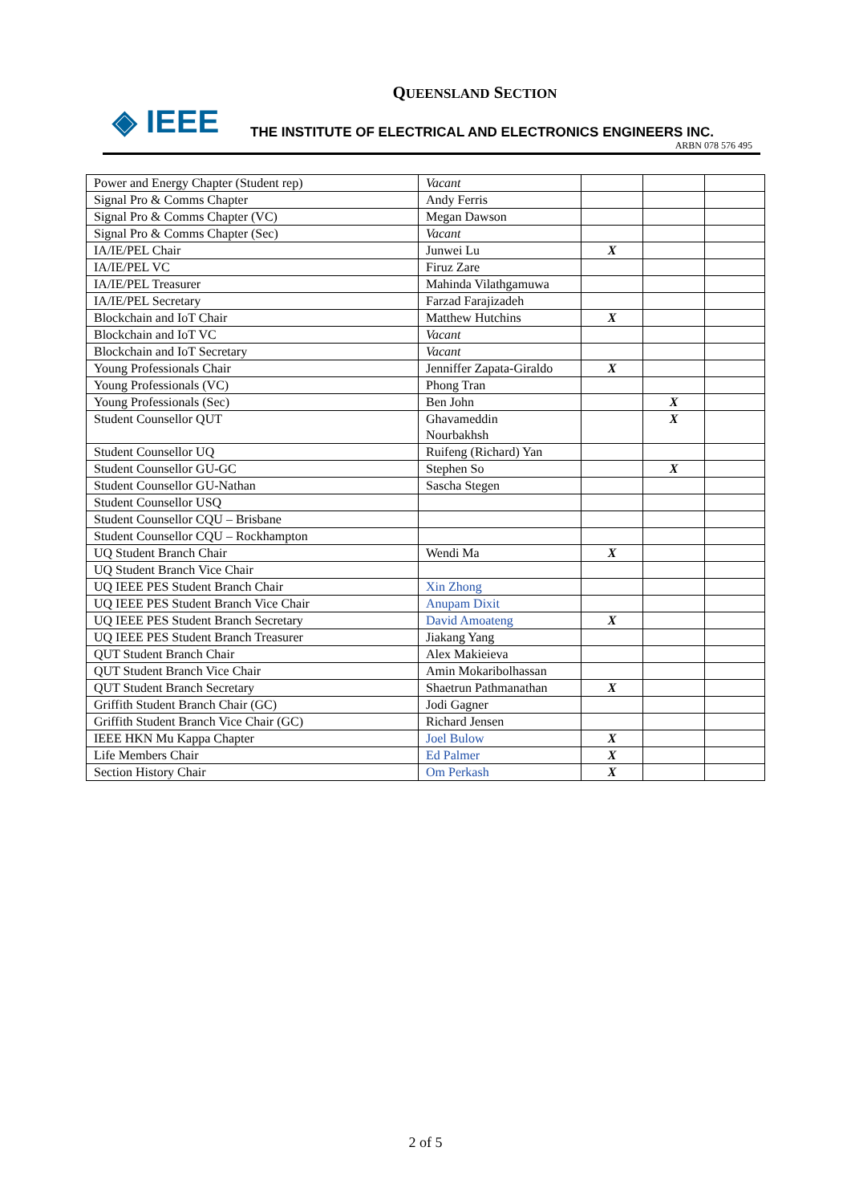QUEENSLAND SECTION
◈ IEEE
THE INSTITUTE OF ELECTRICAL AND ELECTRONICS ENGINEERS INC.
ARBN 078 576 495
| Power and Energy Chapter (Student rep) | Vacant | | | |
| Signal Pro & Comms Chapter | Andy Ferris | | | |
| Signal Pro & Comms Chapter (VC) | Megan Dawson | | | |
| Signal Pro & Comms Chapter (Sec) | Vacant | | | |
| IA/IE/PEL Chair | Junwei Lu | X | | |
| IA/IE/PEL VC | Firuz Zare | | | |
| IA/IE/PEL Treasurer | Mahinda Vilathgamuwa | | | |
| IA/IE/PEL Secretary | Farzad Farajizadeh | | | |
| Blockchain and IoT Chair | Matthew Hutchins | X | | |
| Blockchain and IoT VC | Vacant | | | |
| Blockchain and IoT Secretary | Vacant | | | |
| Young Professionals Chair | Jenniffer Zapata-Giraldo | X | | |
| Young Professionals (VC) | Phong Tran | | | |
| Young Professionals (Sec) | Ben John | | X | |
| Student Counsellor QUT | Ghavameddin Nourbakhsh | | X | |
| Student Counsellor UQ | Ruifeng (Richard) Yan | | | |
| Student Counsellor GU-GC | Stephen So | | X | |
| Student Counsellor GU-Nathan | Sascha Stegen | | | |
| Student Counsellor USQ | | | | |
| Student Counsellor CQU – Brisbane | | | | |
| Student Counsellor CQU – Rockhampton | | | | |
| UQ Student Branch Chair | Wendi Ma | X | | |
| UQ Student Branch Vice Chair | | | | |
| UQ IEEE PES Student Branch Chair | Xin Zhong | | | |
| UQ IEEE PES Student Branch Vice Chair | Anupam Dixit | | | |
| UQ IEEE PES Student Branch Secretary | David Amoateng | X | | |
| UQ IEEE PES Student Branch Treasurer | Jiakang Yang | | | |
| QUT Student Branch Chair | Alex Makieieva | | | |
| QUT Student Branch Vice Chair | Amin Mokaribolhassan | | | |
| QUT Student Branch Secretary | Shaetrun Pathmanathan | X | | |
| Griffith Student Branch Chair (GC) | Jodi Gagner | | | |
| Griffith Student Branch Vice Chair (GC) | Richard Jensen | | | |
| IEEE HKN Mu Kappa Chapter | Joel Bulow | X | | |
| Life Members Chair | Ed Palmer | X | | |
| Section History Chair | Om Perkash | X | | |
2 of 5